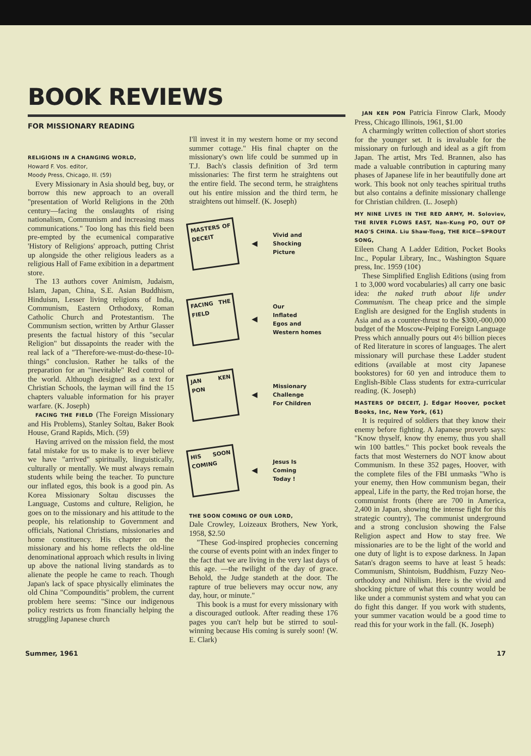BOOK REVIEWS
FOR MISSIONARY READING
RELIGIONS IN A CHANGING WORLD,
Howard F. Vos. editor,
Moody Press, Chicago, Ill. (59)
Every Missionary in Asia should beg, buy, or borrow this new approach to an overall "presentation of World Religions in the 20th century—facing the onslaughts of rising nationalism, Communism and increasing mass communications." Too long has this field been pre-empted by the ecumenical comparative 'History of Religions' approach, putting Christ up alongside the other religious leaders as a religious Hall of Fame exibition in a department store.
The 13 authors cover Animism, Judaism, Islam, Japan, China, S.E. Asian Buddhism, Hinduism, Lesser living religions of India, Communism, Eastern Orthodoxy, Roman Catholic Church and Protestantism. The Communism section, written by Arthur Glasser presents the factual history of this "secular Religion" but dissapoints the reader with the real lack of a "Therefore-we-must-do-these-10-things" conclusion. Rather he talks of the preparation for an "inevitable" Red control of the world. Although designed as a text for Christian Schools, the layman will find the 15 chapters valuable information for his prayer warfare. (K. Joseph)
FACING THE FIELD (The Foreign Missionary and His Problems), Stanley Soltau, Baker Book House, Grand Rapids, Mich. (59)
Having arrived on the mission field, the most fatal mistake for us to make is to ever believe we have "arrived" spiritually, linguistically, culturally or mentally. We must always remain students while being the teacher. To puncture our inflated egos, this book is a good pin. As Korea Missionary Soltau discusses the Language, Customs and culture, Religion, he goes on to the missionary and his attitude to the people, his relationship to Government and officials, National Christians, missionaries and home constituency. His chapter on the missionary and his home reflects the old-line denominational approach which results in living up above the national living standards as to alienate the people he came to reach. Though Japan's lack of space physically eliminates the old China "Compounditis" problem, the current problem here seems: "Since our indigenous policy restricts us from financially helping the struggling Japanese church
I'll invest it in my western home or my second summer cottage." His final chapter on the missionary's own life could be summed up in T.J. Bach's classis definition of 3rd term missionaries: The first term he straightens out the entire field. The second term, he straightens out his entire mission and the third term, he straightens out himself. (K. Joseph)
MASTERS OF DECEIT
◀
Vivid and
Shocking
Picture
FACING THE FIELD
◀
Our
Inflated
Egos and
Western homes
JAN KEN PON
◀
Missionary
Challenge
For Children
HIS SOON COMING
◀
Jesus Is
Coming
Today !
THE SOON COMING OF OUR LORD,
Dale Crowley, Loizeaux Brothers, New York, 1958, $2.50
"These God-inspired prophecies concerning the course of events point with an index finger to the fact that we are living in the very last days of this age. —the twilight of the day of grace. Behold, the Judge standeth at the door. The rapture of true believers may occur now, any day, hour, or minute."
This book is a must for every missionary with a discouraged outlook. After reading these 176 pages you can't help but be stirred to soul-winning because His coming is surely soon! (W. E. Clark)
JAN KEN PON Patricia Finrow Clark, Moody Press, Chicago Illinois, 1961, $1.00
A charmingly written collection of short stories for the younger set. It is invaluable for the missionary on furlough and ideal as a gift from Japan. The artist, Mrs Ted. Brannen, also has made a valuable contribution in capturing many phases of Japanese life in her beautifully done art work. This book not only teaches spiritual truths but also contains a definite missionary challenge for Christian children. (L. Joseph)
MY NINE LIVES IN THE RED ARMY, M. Soloviev, THE RIVER FLOWS EAST, Nan-Kung PO, OUT OF MAO'S CHINA. Liu Shaw-Tong, THE RICE—SPROUT SONG,
Eileen Chang A Ladder Edition, Pocket Books Inc., Popular Library, Inc., Washington Square press, Inc. 1959 (10¢)
These Simplified English Editions (using from 1 to 3,000 word vocabularies) all carry one basic idea: the naked truth about life under Communism. The cheap price and the simple English are designed for the English students in Asia and as a counter-thrust to the $300,-000,000 budget of the Moscow-Peiping Foreign Language Press which annually pours out 4½ billion pieces of Red literature in scores of languages. The alert missionary will purchase these Ladder student editions (available at most city Japanese bookstores) for 60 yen and introduce them to English-Bible Class students for extra-curricular reading. (K. Joseph)
MASTERS OF DECEIT, J. Edgar Hoover, pocket Books, Inc, New York, (61)
It is required of soldiers that they know their enemy before fighting. A Japanese proverb says: "Know thyself, know thy enemy, thus you shall win 100 battles." This pocket book reveals the facts that most Westerners do NOT know about Communism. In these 352 pages, Hoover, with the complete files of the FBI unmasks "Who is your enemy, then How communism began, their appeal, Life in the party, the Red trojan horse, the communist fronts (there are 700 in America, 2,400 in Japan, showing the intense fight for this strategic country), The communist underground and a strong conclusion showing the False Religion aspect and How to stay free. We missionaries are to be the light of the world and one duty of light is to expose darkness. In Japan Satan's dragon seems to have at least 5 heads: Communism, Shintoism, Buddhism, Fuzzy Neo-orthodoxy and Nihilism. Here is the vivid and shocking picture of what this country would be like under a communist system and what you can do fight this danger. If you work with students, your summer vacation would be a good time to read this for your work in the fall. (K. Joseph)
Summer, 1961 17